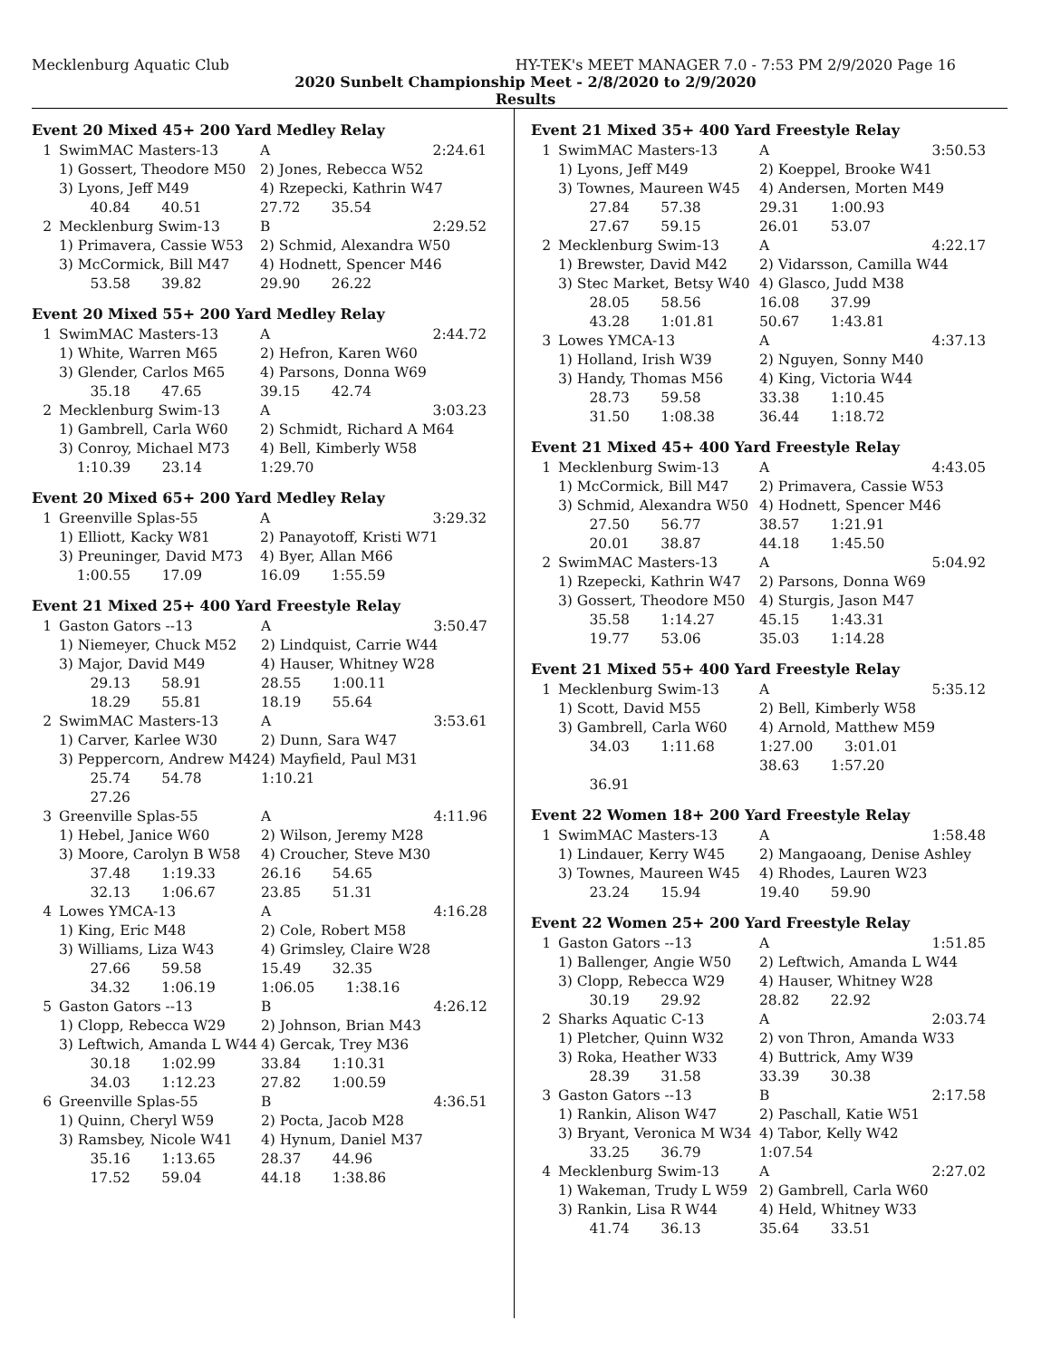Mecklenburg Aquatic Club HY-TEK's MEET MANAGER 7.0 - 7:53 PM 2/9/2020 Page 16
2020 Sunbelt Championship Meet - 2/8/2020 to 2/9/2020
Results
Event 20 Mixed 45+ 200 Yard Medley Relay
| 1 | SwimMAC Masters-13 | A | 2:24.61 |
| | 1) Gossert, Theodore M50 | 2) Jones, Rebecca W52 | |
| | 3) Lyons, Jeff M49 | 4) Rzepecki, Kathrin W47 | |
| | 40.84 40.51 | 27.72 35.54 | |
| 2 | Mecklenburg Swim-13 | B | 2:29.52 |
| | 1) Primavera, Cassie W53 | 2) Schmid, Alexandra W50 | |
| | 3) McCormick, Bill M47 | 4) Hodnett, Spencer M46 | |
| | 53.58 39.82 | 29.90 26.22 | |
Event 20 Mixed 55+ 200 Yard Medley Relay
| 1 | SwimMAC Masters-13 | A | 2:44.72 |
| | 1) White, Warren M65 | 2) Hefron, Karen W60 | |
| | 3) Glender, Carlos M65 | 4) Parsons, Donna W69 | |
| | 35.18 47.65 | 39.15 42.74 | |
| 2 | Mecklenburg Swim-13 | A | 3:03.23 |
| | 1) Gambrell, Carla W60 | 2) Schmidt, Richard A M64 | |
| | 3) Conroy, Michael M73 | 4) Bell, Kimberly W58 | |
| | 1:10.39 23.14 | 1:29.70 | |
Event 20 Mixed 65+ 200 Yard Medley Relay
| 1 | Greenville Splas-55 | A | 3:29.32 |
| | 1) Elliott, Kacky W81 | 2) Panayotoff, Kristi W71 | |
| | 3) Preuninger, David M73 | 4) Byer, Allan M66 | |
| | 1:00.55 17.09 | 16.09 1:55.59 | |
Event 21 Mixed 25+ 400 Yard Freestyle Relay
| 1 | Gaston Gators --13 | A | 3:50.47 |
| | 1) Niemeyer, Chuck M52 | 2) Lindquist, Carrie W44 | |
| | 3) Major, David M49 | 4) Hauser, Whitney W28 | |
| | 29.13 58.91 | 28.55 1:00.11 | |
| | 18.29 55.81 | 18.19 55.64 | |
| 2 | SwimMAC Masters-13 | A | 3:53.61 |
| | 1) Carver, Karlee W30 | 2) Dunn, Sara W47 | |
| | 3) Peppercorn, Andrew M42 | 4) Mayfield, Paul M31 | |
| | 25.74 54.78 | 1:10.21 | |
| | 27.26 | | |
| 3 | Greenville Splas-55 | A | 4:11.96 |
| | 1) Hebel, Janice W60 | 2) Wilson, Jeremy M28 | |
| | 3) Moore, Carolyn B W58 | 4) Croucher, Steve M30 | |
| | 37.48 1:19.33 | 26.16 54.65 | |
| | 32.13 1:06.67 | 23.85 51.31 | |
| 4 | Lowes YMCA-13 | A | 4:16.28 |
| | 1) King, Eric M48 | 2) Cole, Robert M58 | |
| | 3) Williams, Liza W43 | 4) Grimsley, Claire W28 | |
| | 27.66 59.58 | 15.49 32.35 | |
| | 34.32 1:06.19 | 1:06.05 1:38.16 | |
| 5 | Gaston Gators --13 | B | 4:26.12 |
| | 1) Clopp, Rebecca W29 | 2) Johnson, Brian M43 | |
| | 3) Leftwich, Amanda L W44 | 4) Gercak, Trey M36 | |
| | 30.18 1:02.99 | 33.84 1:10.31 | |
| | 34.03 1:12.23 | 27.82 1:00.59 | |
| 6 | Greenville Splas-55 | B | 4:36.51 |
| | 1) Quinn, Cheryl W59 | 2) Pocta, Jacob M28 | |
| | 3) Ramsbey, Nicole W41 | 4) Hynum, Daniel M37 | |
| | 35.16 1:13.65 | 28.37 44.96 | |
| | 17.52 59.04 | 44.18 1:38.86 | |
Event 21 Mixed 35+ 400 Yard Freestyle Relay
| 1 | SwimMAC Masters-13 | A | 3:50.53 |
| | 1) Lyons, Jeff M49 | 2) Koeppel, Brooke W41 | |
| | 3) Townes, Maureen W45 | 4) Andersen, Morten M49 | |
| | 27.84 57.38 | 29.31 1:00.93 | |
| | 27.67 59.15 | 26.01 53.07 | |
| 2 | Mecklenburg Swim-13 | A | 4:22.17 |
| | 1) Brewster, David M42 | 2) Vidarsson, Camilla W44 | |
| | 3) Stec Market, Betsy W40 | 4) Glasco, Judd M38 | |
| | 28.05 58.56 | 16.08 37.99 | |
| | 43.28 1:01.81 | 50.67 1:43.81 | |
| 3 | Lowes YMCA-13 | A | 4:37.13 |
| | 1) Holland, Irish W39 | 2) Nguyen, Sonny M40 | |
| | 3) Handy, Thomas M56 | 4) King, Victoria W44 | |
| | 28.73 59.58 | 33.38 1:10.45 | |
| | 31.50 1:08.38 | 36.44 1:18.72 | |
Event 21 Mixed 45+ 400 Yard Freestyle Relay
| 1 | Mecklenburg Swim-13 | A | 4:43.05 |
| | 1) McCormick, Bill M47 | 2) Primavera, Cassie W53 | |
| | 3) Schmid, Alexandra W50 | 4) Hodnett, Spencer M46 | |
| | 27.50 56.77 | 38.57 1:21.91 | |
| | 20.01 38.87 | 44.18 1:45.50 | |
| 2 | SwimMAC Masters-13 | A | 5:04.92 |
| | 1) Rzepecki, Kathrin W47 | 2) Parsons, Donna W69 | |
| | 3) Gossert, Theodore M50 | 4) Sturgis, Jason M47 | |
| | 35.58 1:14.27 | 45.15 1:43.31 | |
| | 19.77 53.06 | 35.03 1:14.28 | |
Event 21 Mixed 55+ 400 Yard Freestyle Relay
| 1 | Mecklenburg Swim-13 | A | 5:35.12 |
| | 1) Scott, David M55 | 2) Bell, Kimberly W58 | |
| | 3) Gambrell, Carla W60 | 4) Arnold, Matthew M59 | |
| | 34.03 1:11.68 | 1:27.00 3:01.01 | |
| | | 38.63 1:57.20 | |
| | 36.91 | | |
Event 22 Women 18+ 200 Yard Freestyle Relay
| 1 | SwimMAC Masters-13 | A | 1:58.48 |
| | 1) Lindauer, Kerry W45 | 2) Mangaoang, Denise Ashley | |
| | 3) Townes, Maureen W45 | 4) Rhodes, Lauren W23 | |
| | 23.24 15.94 | 19.40 59.90 | |
Event 22 Women 25+ 200 Yard Freestyle Relay
| 1 | Gaston Gators --13 | A | 1:51.85 |
| | 1) Ballenger, Angie W50 | 2) Leftwich, Amanda L W44 | |
| | 3) Clopp, Rebecca W29 | 4) Hauser, Whitney W28 | |
| | 30.19 29.92 | 28.82 22.92 | |
| 2 | Sharks Aquatic C-13 | A | 2:03.74 |
| | 1) Pletcher, Quinn W32 | 2) von Thron, Amanda W33 | |
| | 3) Roka, Heather W33 | 4) Buttrick, Amy W39 | |
| | 28.39 31.58 | 33.39 30.38 | |
| 3 | Gaston Gators --13 | B | 2:17.58 |
| | 1) Rankin, Alison W47 | 2) Paschall, Katie W51 | |
| | 3) Bryant, Veronica M W34 | 4) Tabor, Kelly W42 | |
| | 33.25 36.79 | 1:07.54 | |
| 4 | Mecklenburg Swim-13 | A | 2:27.02 |
| | 1) Wakeman, Trudy L W59 | 2) Gambrell, Carla W60 | |
| | 3) Rankin, Lisa R W44 | 4) Held, Whitney W33 | |
| | 41.74 36.13 | 35.64 33.51 | |